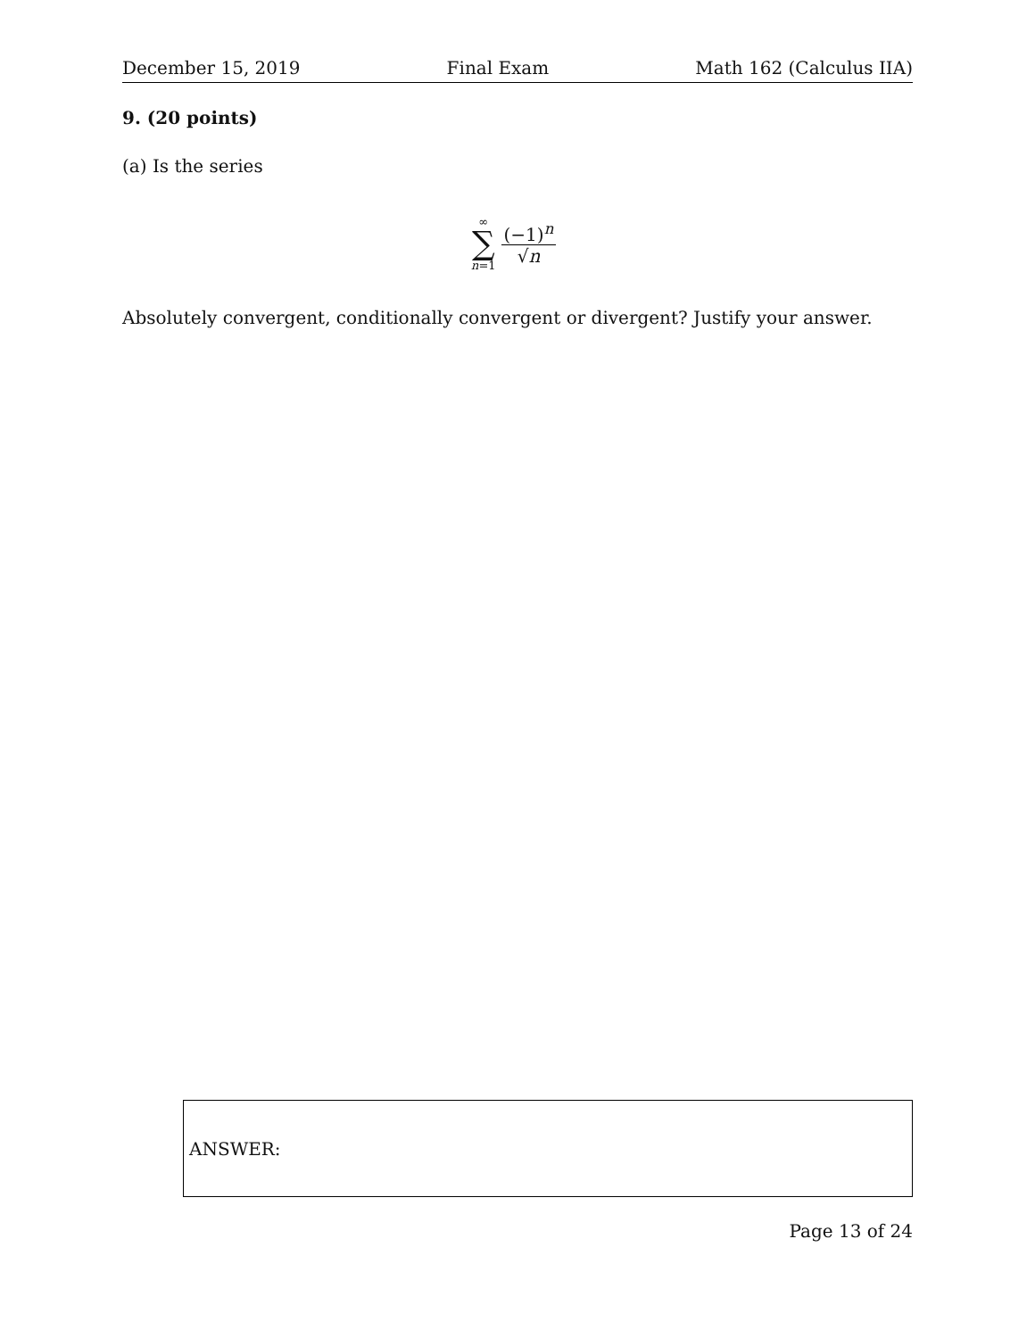December 15, 2019 Final Exam Math 162 (Calculus IIA)
9. (20 points)
(a) Is the series
∞
∑
n=1
(−1)<sup>n</sup>
√n
Absolutely convergent, conditionally convergent or divergent? Justify your answer.
ANSWER:
Page 13 of 24